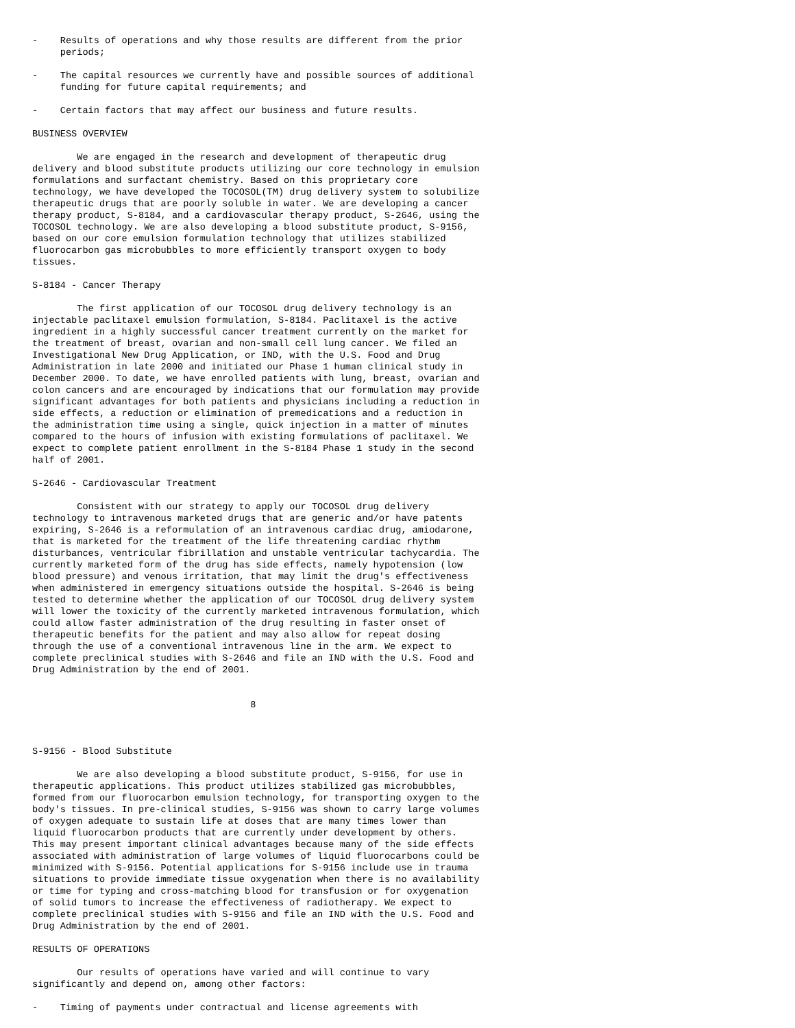-    Results of operations and why those results are different from the prior
     periods;

-    The capital resources we currently have and possible sources of additional
     funding for future capital requirements; and

-    Certain factors that may affect our business and future results.

BUSINESS OVERVIEW

        We are engaged in the research and development of therapeutic drug
delivery and blood substitute products utilizing our core technology in emulsion
formulations and surfactant chemistry. Based on this proprietary core
technology, we have developed the TOCOSOL(TM) drug delivery system to solubilize
therapeutic drugs that are poorly soluble in water. We are developing a cancer
therapy product, S-8184, and a cardiovascular therapy product, S-2646, using the
TOCOSOL technology. We are also developing a blood substitute product, S-9156,
based on our core emulsion formulation technology that utilizes stabilized
fluorocarbon gas microbubbles to more efficiently transport oxygen to body
tissues.

S-8184 - Cancer Therapy

        The first application of our TOCOSOL drug delivery technology is an
injectable paclitaxel emulsion formulation, S-8184. Paclitaxel is the active
ingredient in a highly successful cancer treatment currently on the market for
the treatment of breast, ovarian and non-small cell lung cancer. We filed an
Investigational New Drug Application, or IND, with the U.S. Food and Drug
Administration in late 2000 and initiated our Phase 1 human clinical study in
December 2000. To date, we have enrolled patients with lung, breast, ovarian and
colon cancers and are encouraged by indications that our formulation may provide
significant advantages for both patients and physicians including a reduction in
side effects, a reduction or elimination of premedications and a reduction in
the administration time using a single, quick injection in a matter of minutes
compared to the hours of infusion with existing formulations of paclitaxel. We
expect to complete patient enrollment in the S-8184 Phase 1 study in the second
half of 2001.

S-2646 - Cardiovascular Treatment

        Consistent with our strategy to apply our TOCOSOL drug delivery
technology to intravenous marketed drugs that are generic and/or have patents
expiring, S-2646 is a reformulation of an intravenous cardiac drug, amiodarone,
that is marketed for the treatment of the life threatening cardiac rhythm
disturbances, ventricular fibrillation and unstable ventricular tachycardia. The
currently marketed form of the drug has side effects, namely hypotension (low
blood pressure) and venous irritation, that may limit the drug's effectiveness
when administered in emergency situations outside the hospital. S-2646 is being
tested to determine whether the application of our TOCOSOL drug delivery system
will lower the toxicity of the currently marketed intravenous formulation, which
could allow faster administration of the drug resulting in faster onset of
therapeutic benefits for the patient and may also allow for repeat dosing
through the use of a conventional intravenous line in the arm. We expect to
complete preclinical studies with S-2646 and file an IND with the U.S. Food and
Drug Administration by the end of 2001.


                                       8



S-9156 - Blood Substitute

        We are also developing a blood substitute product, S-9156, for use in
therapeutic applications. This product utilizes stabilized gas microbubbles,
formed from our fluorocarbon emulsion technology, for transporting oxygen to the
body's tissues. In pre-clinical studies, S-9156 was shown to carry large volumes
of oxygen adequate to sustain life at doses that are many times lower than
liquid fluorocarbon products that are currently under development by others.
This may present important clinical advantages because many of the side effects
associated with administration of large volumes of liquid fluorocarbons could be
minimized with S-9156. Potential applications for S-9156 include use in trauma
situations to provide immediate tissue oxygenation when there is no availability
or time for typing and cross-matching blood for transfusion or for oxygenation
of solid tumors to increase the effectiveness of radiotherapy. We expect to
complete preclinical studies with S-9156 and file an IND with the U.S. Food and
Drug Administration by the end of 2001.

RESULTS OF OPERATIONS

        Our results of operations have varied and will continue to vary
significantly and depend on, among other factors:

-    Timing of payments under contractual and license agreements with